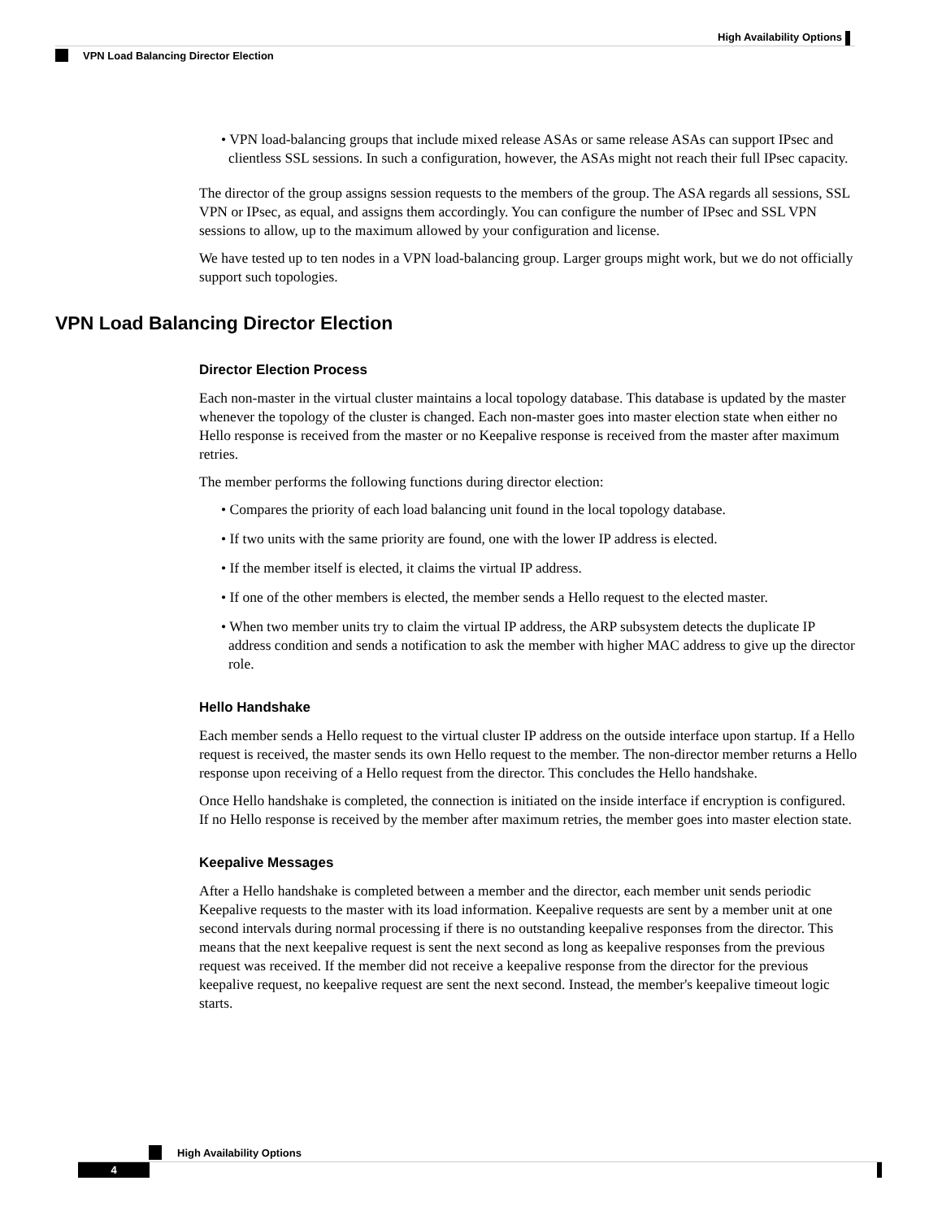High Availability Options
VPN Load Balancing Director Election
• VPN load-balancing groups that include mixed release ASAs or same release ASAs can support IPsec and clientless SSL sessions. In such a configuration, however, the ASAs might not reach their full IPsec capacity.
The director of the group assigns session requests to the members of the group. The ASA regards all sessions, SSL VPN or IPsec, as equal, and assigns them accordingly. You can configure the number of IPsec and SSL VPN sessions to allow, up to the maximum allowed by your configuration and license.
We have tested up to ten nodes in a VPN load-balancing group. Larger groups might work, but we do not officially support such topologies.
VPN Load Balancing Director Election
Director Election Process
Each non-master in the virtual cluster maintains a local topology database. This database is updated by the master whenever the topology of the cluster is changed. Each non-master goes into master election state when either no Hello response is received from the master or no Keepalive response is received from the master after maximum retries.
The member performs the following functions during director election:
• Compares the priority of each load balancing unit found in the local topology database.
• If two units with the same priority are found, one with the lower IP address is elected.
• If the member itself is elected, it claims the virtual IP address.
• If one of the other members is elected, the member sends a Hello request to the elected master.
• When two member units try to claim the virtual IP address, the ARP subsystem detects the duplicate IP address condition and sends a notification to ask the member with higher MAC address to give up the director role.
Hello Handshake
Each member sends a Hello request to the virtual cluster IP address on the outside interface upon startup. If a Hello request is received, the master sends its own Hello request to the member. The non-director member returns a Hello response upon receiving of a Hello request from the director. This concludes the Hello handshake.
Once Hello handshake is completed, the connection is initiated on the inside interface if encryption is configured. If no Hello response is received by the member after maximum retries, the member goes into master election state.
Keepalive Messages
After a Hello handshake is completed between a member and the director, each member unit sends periodic Keepalive requests to the master with its load information. Keepalive requests are sent by a member unit at one second intervals during normal processing if there is no outstanding keepalive responses from the director. This means that the next keepalive request is sent the next second as long as keepalive responses from the previous request was received. If the member did not receive a keepalive response from the director for the previous keepalive request, no keepalive request are sent the next second. Instead, the member's keepalive timeout logic starts.
High Availability Options
4